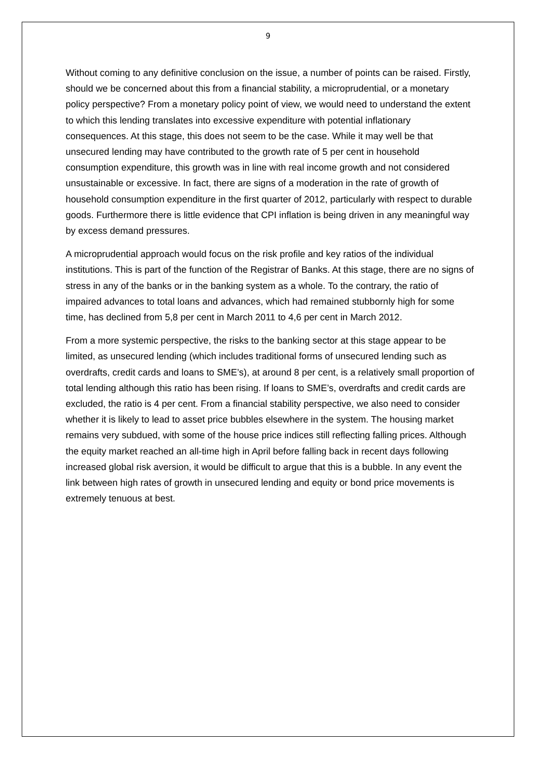9
Without coming to any definitive conclusion on the issue, a number of points can be raised. Firstly, should we be concerned about this from a financial stability, a microprudential, or a monetary policy perspective? From a monetary policy point of view, we would need to understand the extent to which this lending translates into excessive expenditure with potential inflationary consequences. At this stage, this does not seem to be the case. While it may well be that unsecured lending may have contributed to the growth rate of 5 per cent in household consumption expenditure, this growth was in line with real income growth and not considered unsustainable or excessive. In fact, there are signs of a moderation in the rate of growth of household consumption expenditure in the first quarter of 2012, particularly with respect to durable goods. Furthermore there is little evidence that CPI inflation is being driven in any meaningful way by excess demand pressures.
A microprudential approach would focus on the risk profile and key ratios of the individual institutions. This is part of the function of the Registrar of Banks. At this stage, there are no signs of stress in any of the banks or in the banking system as a whole. To the contrary, the ratio of impaired advances to total loans and advances, which had remained stubbornly high for some time, has declined from 5,8 per cent in March 2011 to 4,6 per cent in March 2012.
From a more systemic perspective, the risks to the banking sector at this stage appear to be limited, as unsecured lending (which includes traditional forms of unsecured lending such as overdrafts, credit cards and loans to SME’s), at around 8 per cent, is a relatively small proportion of total lending although this ratio has been rising. If loans to SME’s, overdrafts and credit cards are excluded, the ratio is 4 per cent. From a financial stability perspective, we also need to consider whether it is likely to lead to asset price bubbles elsewhere in the system. The housing market remains very subdued, with some of the house price indices still reflecting falling prices. Although the equity market reached an all-time high in April before falling back in recent days following increased global risk aversion, it would be difficult to argue that this is a bubble. In any event the link between high rates of growth in unsecured lending and equity or bond price movements is extremely tenuous at best.